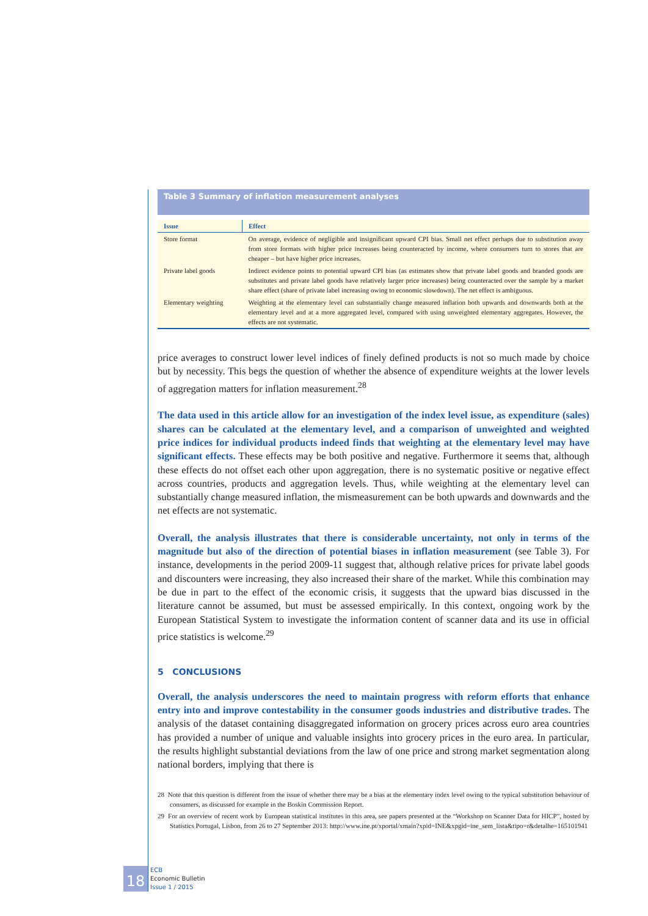Table 3 Summary of inflation measurement analyses
| Issue | Effect |
| --- | --- |
| Store format | On average, evidence of negligible and insignificant upward CPI bias. Small net effect perhaps due to substitution away from store formats with higher price increases being counteracted by income, where consumers turn to stores that are cheaper – but have higher price increases. |
| Private label goods | Indirect evidence points to potential upward CPI bias (as estimates show that private label goods and branded goods are substitutes and private label goods have relatively larger price increases) being counteracted over the sample by a market share effect (share of private label increasing owing to economic slowdown). The net effect is ambiguous. |
| Elementary weighting | Weighting at the elementary level can substantially change measured inflation both upwards and downwards both at the elementary level and at a more aggregated level, compared with using unweighted elementary aggregates. However, the effects are not systematic. |
price averages to construct lower level indices of finely defined products is not so much made by choice but by necessity. This begs the question of whether the absence of expenditure weights at the lower levels of aggregation matters for inflation measurement.<sup>28</sup>
The data used in this article allow for an investigation of the index level issue, as expenditure (sales) shares can be calculated at the elementary level, and a comparison of unweighted and weighted price indices for individual products indeed finds that weighting at the elementary level may have significant effects. These effects may be both positive and negative. Furthermore it seems that, although these effects do not offset each other upon aggregation, there is no systematic positive or negative effect across countries, products and aggregation levels. Thus, while weighting at the elementary level can substantially change measured inflation, the mismeasurement can be both upwards and downwards and the net effects are not systematic.
Overall, the analysis illustrates that there is considerable uncertainty, not only in terms of the magnitude but also of the direction of potential biases in inflation measurement (see Table 3). For instance, developments in the period 2009-11 suggest that, although relative prices for private label goods and discounters were increasing, they also increased their share of the market. While this combination may be due in part to the effect of the economic crisis, it suggests that the upward bias discussed in the literature cannot be assumed, but must be assessed empirically. In this context, ongoing work by the European Statistical System to investigate the information content of scanner data and its use in official price statistics is welcome.<sup>29</sup>
5 CONCLUSIONS
Overall, the analysis underscores the need to maintain progress with reform efforts that enhance entry into and improve contestability in the consumer goods industries and distributive trades. The analysis of the dataset containing disaggregated information on grocery prices across euro area countries has provided a number of unique and valuable insights into grocery prices in the euro area. In particular, the results highlight substantial deviations from the law of one price and strong market segmentation along national borders, implying that there is
28 Note that this question is different from the issue of whether there may be a bias at the elementary index level owing to the typical substitution behaviour of consumers, as discussed for example in the Boskin Commission Report.
29 For an overview of recent work by European statistical institutes in this area, see papers presented at the “Workshop on Scanner Data for HICP”, hosted by Statistics Portugal, Lisbon, from 26 to 27 September 2013: http://www.ine.pt/xportal/xmain?xpid=INE&xpgid=ine_sem_lista&tipo=r&detalhe=165101941
18
ECB
Economic Bulletin
Issue 1 / 2015